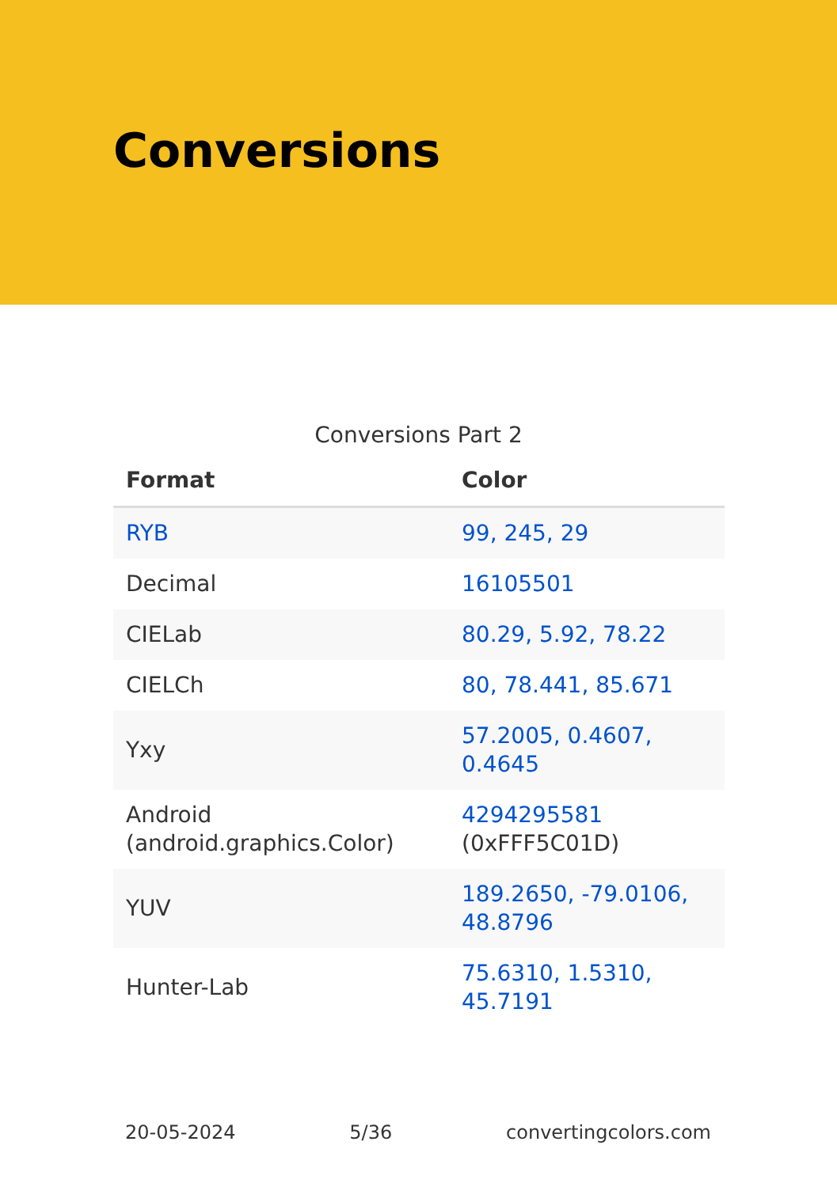Conversions
Conversions Part 2
| Format | Color |
| --- | --- |
| RYB | 99, 245, 29 |
| Decimal | 16105501 |
| CIELab | 80.29, 5.92, 78.22 |
| CIELCh | 80, 78.441, 85.671 |
| Yxy | 57.2005, 0.4607, 0.4645 |
| Android (android.graphics.Color) | 4294295581 (0xFFF5C01D) |
| YUV | 189.2650, -79.0106, 48.8796 |
| Hunter-Lab | 75.6310, 1.5310, 45.7191 |
20-05-2024 5/36 convertingcolors.com